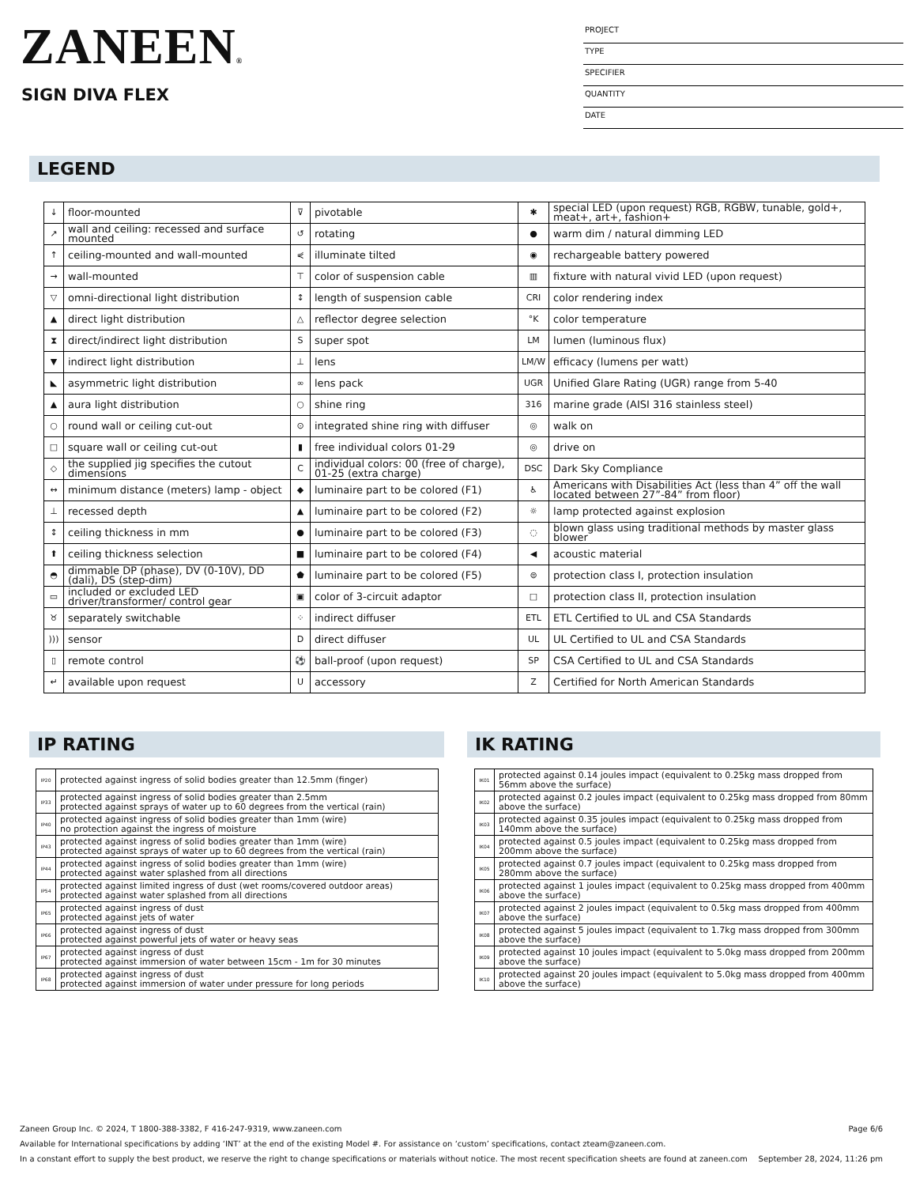ZANEEN®
SIGN DIVA FLEX
PROJECT
TYPE
SPECIFIER
QUANTITY
DATE
LEGEND
| ↓ | floor-mounted | ⊽ | pivotable | ✱ | special LED (upon request) RGB, RGBW, tunable, gold+, meat+, art+, fashion+ |
| ↗ | wall and ceiling: recessed and surface mounted | ↺ | rotating | ● | warm dim / natural dimming LED |
| ↑ | ceiling-mounted and wall-mounted | ⋞ | illuminate tilted | ◉ | rechargeable battery powered |
| → | wall-mounted | ⊤ | color of suspension cable | ▥ | fixture with natural vivid LED (upon request) |
| ▽ | omni-directional light distribution | ↕ | length of suspension cable | CRI | color rendering index |
| ▲ | direct light distribution | △ | reflector degree selection | °K | color temperature |
| ⧗ | direct/indirect light distribution | S | super spot | LM | lumen (luminous flux) |
| ▼ | indirect light distribution | ⊥ | lens | LM/W | efficacy (lumens per watt) |
| ◣ | asymmetric light distribution | ∞ | lens pack | UGR | Unified Glare Rating (UGR) range from 5-40 |
| ▲ | aura light distribution | ○ | shine ring | 316 | marine grade (AISI 316 stainless steel) |
| ○ | round wall or ceiling cut-out | ⊙ | integrated shine ring with diffuser | ◎ | walk on |
| □ | square wall or ceiling cut-out | ▮ | free individual colors 01-29 | ◎ | drive on |
| ◇ | the supplied jig specifies the cutout dimensions | C | individual colors: 00 (free of charge), 01-25 (extra charge) | DSC | Dark Sky Compliance |
| ↔ | minimum distance (meters) lamp - object | ◆ | luminaire part to be colored (F1) | ♿ | Americans with Disabilities Act (less than 4” off the wall located between 27”-84” from floor) |
| ⊥ | recessed depth | ▲ | luminaire part to be colored (F2) | ☼ | lamp protected against explosion |
| ↕ | ceiling thickness in mm | ● | luminaire part to be colored (F3) | ◌ | blown glass using traditional methods by master glass blower |
| ⬆ | ceiling thickness selection | ■ | luminaire part to be colored (F4) | ◀ | acoustic material |
| ◓ | dimmable DP (phase), DV (0-10V), DD (dali), DS (step-dim) | ⬟ | luminaire part to be colored (F5) | ⊜ | protection class I, protection insulation |
| ▭ | included or excluded LED driver/transformer/ control gear | ▣ | color of 3-circuit adaptor | □ | protection class II, protection insulation |
| ♉ | separately switchable | ⁘ | indirect diffuser | ETL | ETL Certified to UL and CSA Standards |
| ))) | sensor | D | direct diffuser | UL | UL Certified to UL and CSA Standards |
| ▯ | remote control | ⚽ | ball-proof (upon request) | SP | CSA Certified to UL and CSA Standards |
| ↵ | available upon request | U | accessory | Z | Certified for North American Standards |
IP RATING
| IP20 | protected against ingress of solid bodies greater than 12.5mm (finger) |
| IP33 | protected against ingress of solid bodies greater than 2.5mm protected against sprays of water up to 60 degrees from the vertical (rain) |
| IP40 | protected against ingress of solid bodies greater than 1mm (wire) no protection against the ingress of moisture |
| IP43 | protected against ingress of solid bodies greater than 1mm (wire) protected against sprays of water up to 60 degrees from the vertical (rain) |
| IP44 | protected against ingress of solid bodies greater than 1mm (wire) protected against water splashed from all directions |
| IP54 | protected against limited ingress of dust (wet rooms/covered outdoor areas) protected against water splashed from all directions |
| IP65 | protected against ingress of dust protected against jets of water |
| IP66 | protected against ingress of dust protected against powerful jets of water or heavy seas |
| IP67 | protected against ingress of dust protected against immersion of water between 15cm - 1m for 30 minutes |
| IP68 | protected against ingress of dust protected against immersion of water under pressure for long periods |
IK RATING
| IK01 | protected against 0.14 joules impact (equivalent to 0.25kg mass dropped from 56mm above the surface) |
| IK02 | protected against 0.2 joules impact (equivalent to 0.25kg mass dropped from 80mm above the surface) |
| IK03 | protected against 0.35 joules impact (equivalent to 0.25kg mass dropped from 140mm above the surface) |
| IK04 | protected against 0.5 joules impact (equivalent to 0.25kg mass dropped from 200mm above the surface) |
| IK05 | protected against 0.7 joules impact (equivalent to 0.25kg mass dropped from 280mm above the surface) |
| IK06 | protected against 1 joules impact (equivalent to 0.25kg mass dropped from 400mm above the surface) |
| IK07 | protected against 2 joules impact (equivalent to 0.5kg mass dropped from 400mm above the surface) |
| IK08 | protected against 5 joules impact (equivalent to 1.7kg mass dropped from 300mm above the surface) |
| IK09 | protected against 10 joules impact (equivalent to 5.0kg mass dropped from 200mm above the surface) |
| IK10 | protected against 20 joules impact (equivalent to 5.0kg mass dropped from 400mm above the surface) |
Zaneen Group Inc. © 2024, T 1800-388-3382, F 416-247-9319, www.zaneen.com Page 6/6
Available for International specifications by adding ‘INT’ at the end of the existing Model #. For assistance on ‘custom’ specifications, contact zteam@zaneen.com.
In a constant effort to supply the best product, we reserve the right to change specifications or materials without notice. The most recent specification sheets are found at zaneen.com September 28, 2024, 11:26 pm